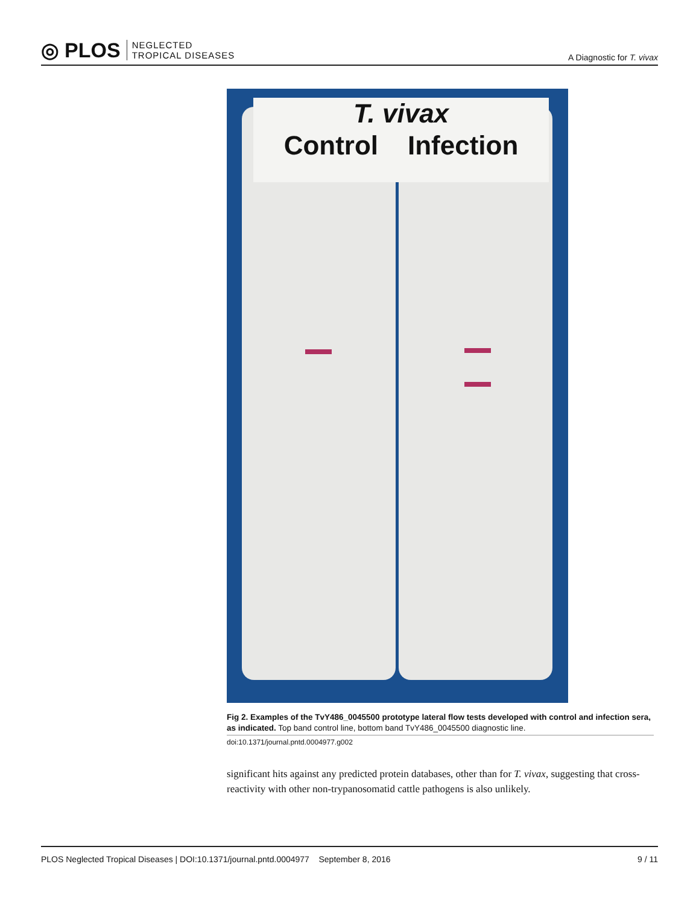◎ PLOS NEGLECTED
TROPICAL DISEASES
A Diagnostic for T. vivax
T. vivax
Control Infection
Fig 2. Examples of the TvY486_0045500 prototype lateral flow tests developed with control and infection sera, as indicated. Top band control line, bottom band TvY486_0045500 diagnostic line.
doi:10.1371/journal.pntd.0004977.g002
significant hits against any predicted protein databases, other than for T. vivax, suggesting that cross-reactivity with other non-trypanosomatid cattle pathogens is also unlikely.
PLOS Neglected Tropical Diseases | DOI:10.1371/journal.pntd.0004977 September 8, 2016 9 / 11